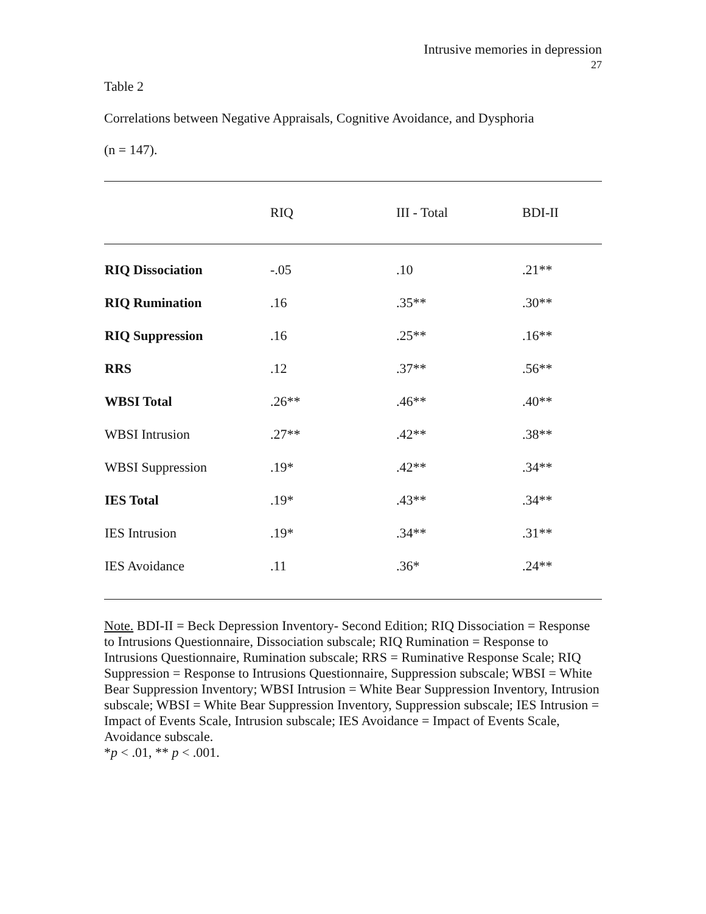Intrusive memories in depression
27
Table 2
Correlations between Negative Appraisals, Cognitive Avoidance, and Dysphoria
(n = 147).
| | RIQ | III - Total | BDI-II |
| --- | --- | --- | --- |
| RIQ Dissociation | -.05 | .10 | .21** |
| RIQ Rumination | .16 | .35** | .30** |
| RIQ Suppression | .16 | .25** | .16** |
| RRS | .12 | .37** | .56** |
| WBSI Total | .26** | .46** | .40** |
| WBSI Intrusion | .27** | .42** | .38** |
| WBSI Suppression | .19* | .42** | .34** |
| IES Total | .19* | .43** | .34** |
| IES Intrusion | .19* | .34** | .31** |
| IES Avoidance | .11 | .36* | .24** |
Note. BDI-II = Beck Depression Inventory- Second Edition; RIQ Dissociation = Response to Intrusions Questionnaire, Dissociation subscale; RIQ Rumination = Response to Intrusions Questionnaire, Rumination subscale; RRS = Ruminative Response Scale; RIQ Suppression = Response to Intrusions Questionnaire, Suppression subscale; WBSI = White Bear Suppression Inventory; WBSI Intrusion = White Bear Suppression Inventory, Intrusion subscale; WBSI = White Bear Suppression Inventory, Suppression subscale; IES Intrusion = Impact of Events Scale, Intrusion subscale; IES Avoidance = Impact of Events Scale, Avoidance subscale.
*p < .01, ** p < .001.